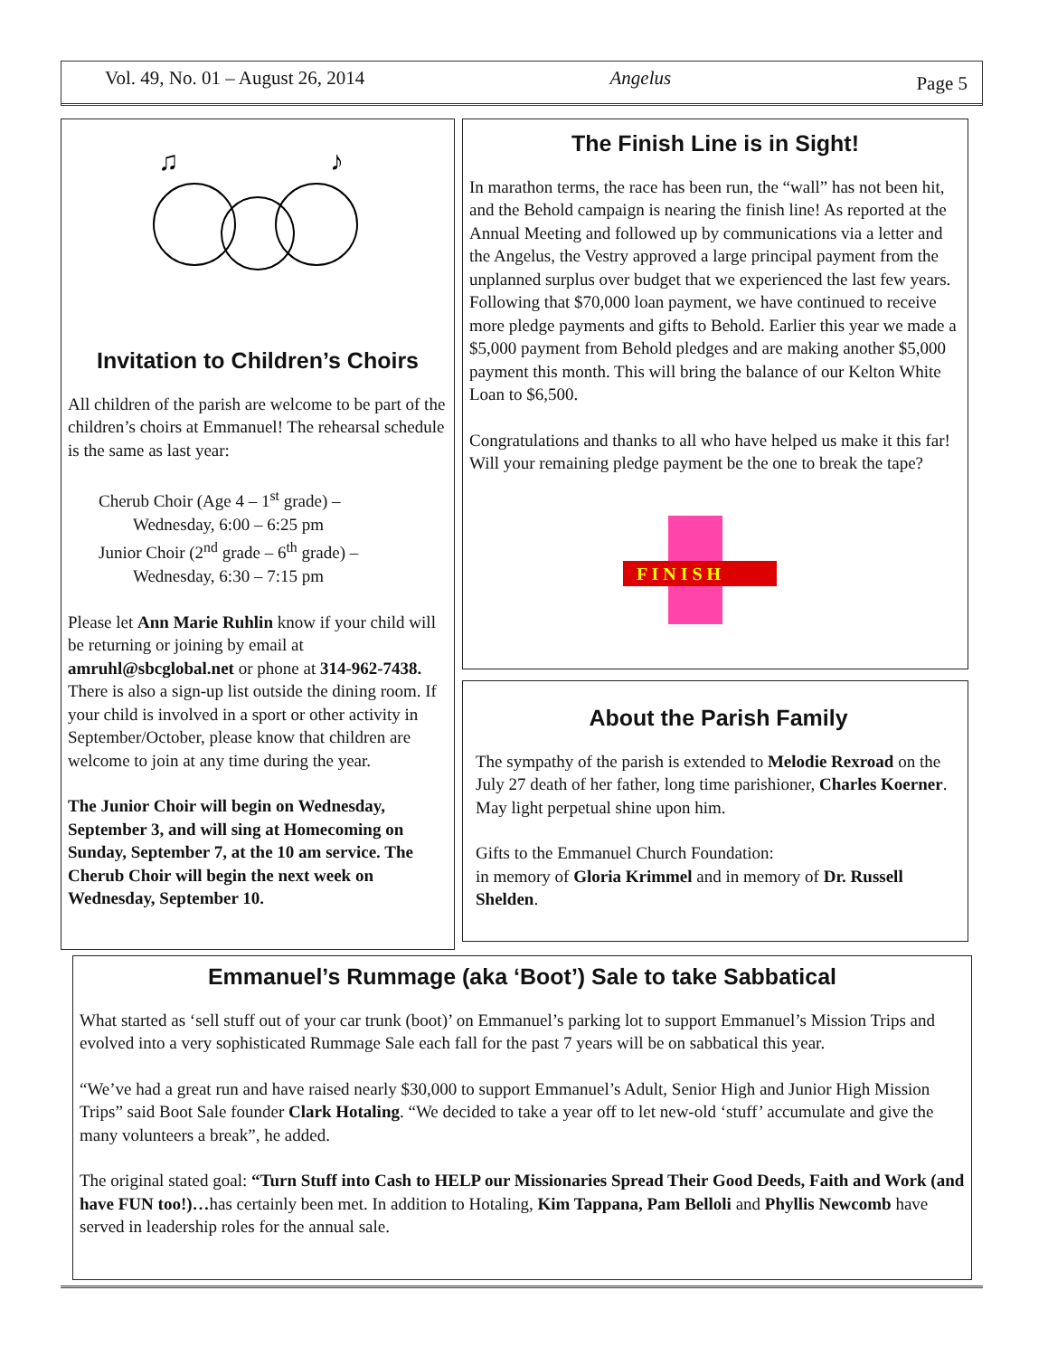Vol. 49, No. 01 – August 26, 2014 Angelus Page 5
♫
♪
Invitation to Children’s Choirs
All children of the parish are welcome to be part of the children’s choirs at Emmanuel! The rehearsal schedule is the same as last year:
Cherub Choir (Age 4 – 1<sup>st</sup> grade) –
Wednesday, 6:00 – 6:25 pm
Junior Choir (2<sup>nd</sup> grade – 6<sup>th</sup> grade) –
Wednesday, 6:30 – 7:15 pm
Please let Ann Marie Ruhlin know if your child will be returning or joining by email at amruhl@sbcglobal.net or phone at 314-962-7438. There is also a sign-up list outside the dining room. If your child is involved in a sport or other activity in September/October, please know that children are welcome to join at any time during the year.
The Junior Choir will begin on Wednesday, September 3, and will sing at Homecoming on Sunday, September 7, at the 10 am service. The Cherub Choir will begin the next week on Wednesday, September 10.
The Finish Line is in Sight!
In marathon terms, the race has been run, the “wall” has not been hit, and the Behold campaign is nearing the finish line! As reported at the Annual Meeting and followed up by communications via a letter and the Angelus, the Vestry approved a large principal payment from the unplanned surplus over budget that we experienced the last few years. Following that $70,000 loan payment, we have continued to receive more pledge payments and gifts to Behold. Earlier this year we made a $5,000 payment from Behold pledges and are making another $5,000 payment this month. This will bring the balance of our Kelton White Loan to $6,500.
Congratulations and thanks to all who have helped us make it this far! Will your remaining pledge payment be the one to break the tape?
F I N I S H
About the Parish Family
The sympathy of the parish is extended to Melodie Rexroad on the July 27 death of her father, long time parishioner, Charles Koerner. May light perpetual shine upon him.
Gifts to the Emmanuel Church Foundation:
in memory of Gloria Krimmel and in memory of Dr. Russell Shelden.
Emmanuel’s Rummage (aka ‘Boot’) Sale to take Sabbatical
What started as ‘sell stuff out of your car trunk (boot)’ on Emmanuel’s parking lot to support Emmanuel’s Mission Trips and evolved into a very sophisticated Rummage Sale each fall for the past 7 years will be on sabbatical this year.
“We’ve had a great run and have raised nearly $30,000 to support Emmanuel’s Adult, Senior High and Junior High Mission Trips” said Boot Sale founder Clark Hotaling. “We decided to take a year off to let new-old ‘stuff’ accumulate and give the many volunteers a break”, he added.
The original stated goal: “Turn Stuff into Cash to HELP our Missionaries Spread Their Good Deeds, Faith and Work (and have FUN too!)…has certainly been met. In addition to Hotaling, Kim Tappana, Pam Belloli and Phyllis Newcomb have served in leadership roles for the annual sale.